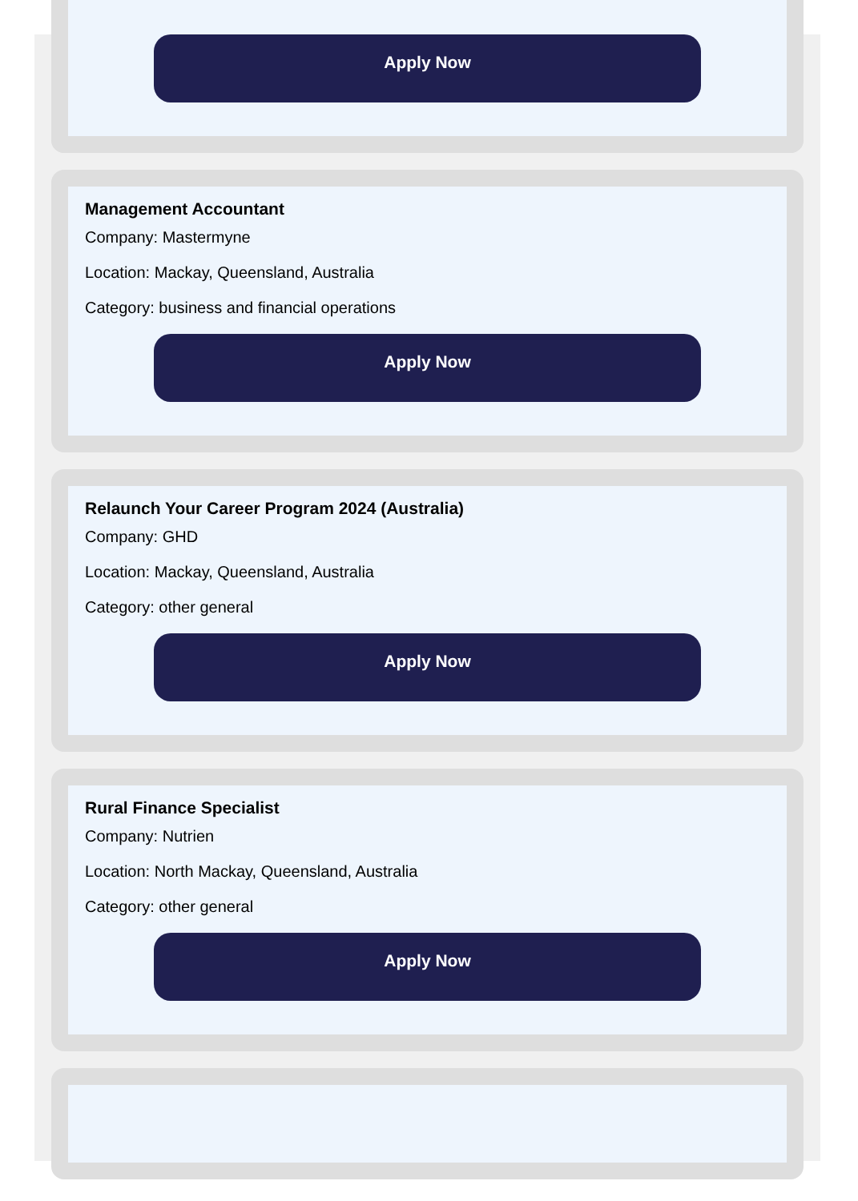Apply Now
Management Accountant
Company: Mastermyne
Location: Mackay, Queensland, Australia
Category: business and financial operations
Apply Now
Relaunch Your Career Program 2024 (Australia)
Company: GHD
Location: Mackay, Queensland, Australia
Category: other general
Apply Now
Rural Finance Specialist
Company: Nutrien
Location: North Mackay, Queensland, Australia
Category: other general
Apply Now